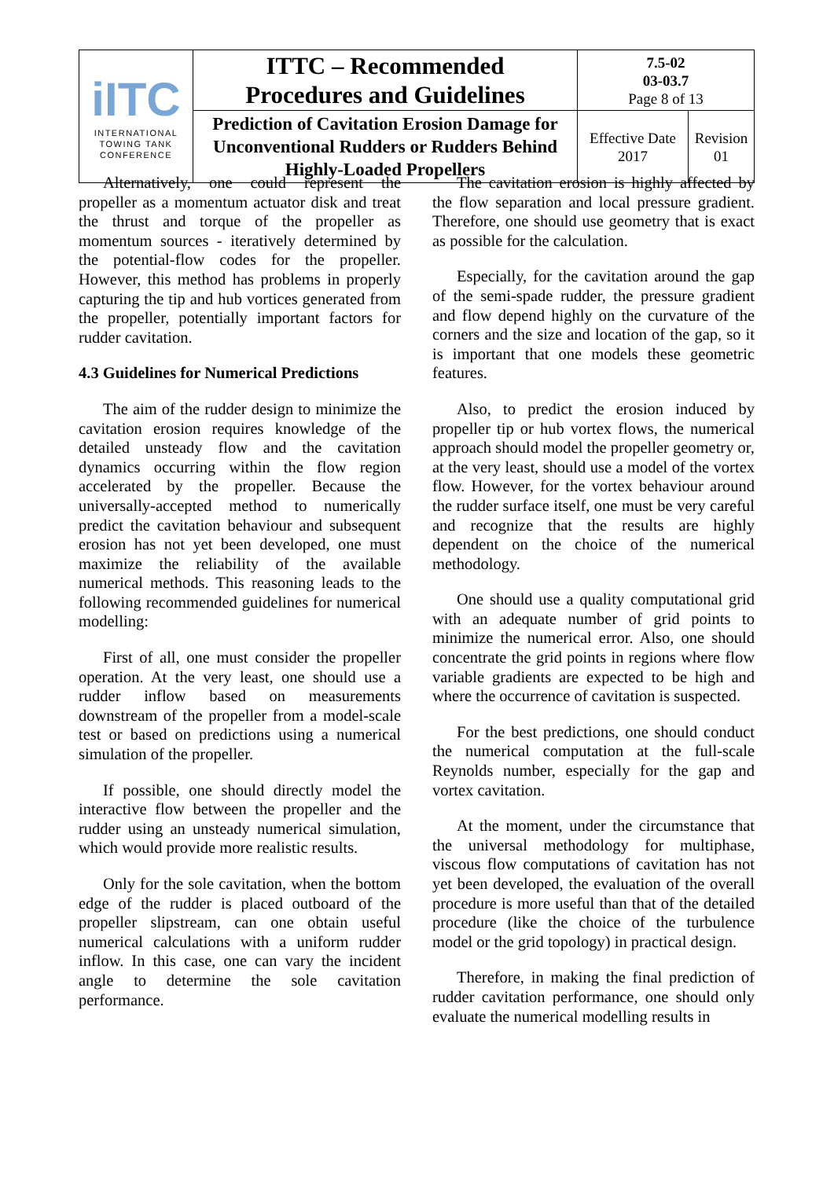| iITC INTERNATIONAL TOWING TANK CONFERENCE | ITTC – Recommended Procedures and Guidelines | 7.5-02 03-03.7 Page 8 of 13 | |
| | Prediction of Cavitation Erosion Damage for Unconventional Rudders or Rudders Behind Highly-Loaded Propellers | Effective Date 2017 | Revision 01 |
Alternatively, one could represent the propeller as a momentum actuator disk and treat the thrust and torque of the propeller as momentum sources - iteratively determined by the potential-flow codes for the propeller. However, this method has problems in properly capturing the tip and hub vortices generated from the propeller, potentially important factors for rudder cavitation.
4.3 Guidelines for Numerical Predictions
The aim of the rudder design to minimize the cavitation erosion requires knowledge of the detailed unsteady flow and the cavitation dynamics occurring within the flow region accelerated by the propeller. Because the universally-accepted method to numerically predict the cavitation behaviour and subsequent erosion has not yet been developed, one must maximize the reliability of the available numerical methods. This reasoning leads to the following recommended guidelines for numerical modelling:
First of all, one must consider the propeller operation. At the very least, one should use a rudder inflow based on measurements downstream of the propeller from a model-scale test or based on predictions using a numerical simulation of the propeller.
If possible, one should directly model the interactive flow between the propeller and the rudder using an unsteady numerical simulation, which would provide more realistic results.
Only for the sole cavitation, when the bottom edge of the rudder is placed outboard of the propeller slipstream, can one obtain useful numerical calculations with a uniform rudder inflow. In this case, one can vary the incident angle to determine the sole cavitation performance.
The cavitation erosion is highly affected by the flow separation and local pressure gradient. Therefore, one should use geometry that is exact as possible for the calculation.
Especially, for the cavitation around the gap of the semi-spade rudder, the pressure gradient and flow depend highly on the curvature of the corners and the size and location of the gap, so it is important that one models these geometric features.
Also, to predict the erosion induced by propeller tip or hub vortex flows, the numerical approach should model the propeller geometry or, at the very least, should use a model of the vortex flow. However, for the vortex behaviour around the rudder surface itself, one must be very careful and recognize that the results are highly dependent on the choice of the numerical methodology.
One should use a quality computational grid with an adequate number of grid points to minimize the numerical error. Also, one should concentrate the grid points in regions where flow variable gradients are expected to be high and where the occurrence of cavitation is suspected.
For the best predictions, one should conduct the numerical computation at the full-scale Reynolds number, especially for the gap and vortex cavitation.
At the moment, under the circumstance that the universal methodology for multiphase, viscous flow computations of cavitation has not yet been developed, the evaluation of the overall procedure is more useful than that of the detailed procedure (like the choice of the turbulence model or the grid topology) in practical design.
Therefore, in making the final prediction of rudder cavitation performance, one should only evaluate the numerical modelling results in